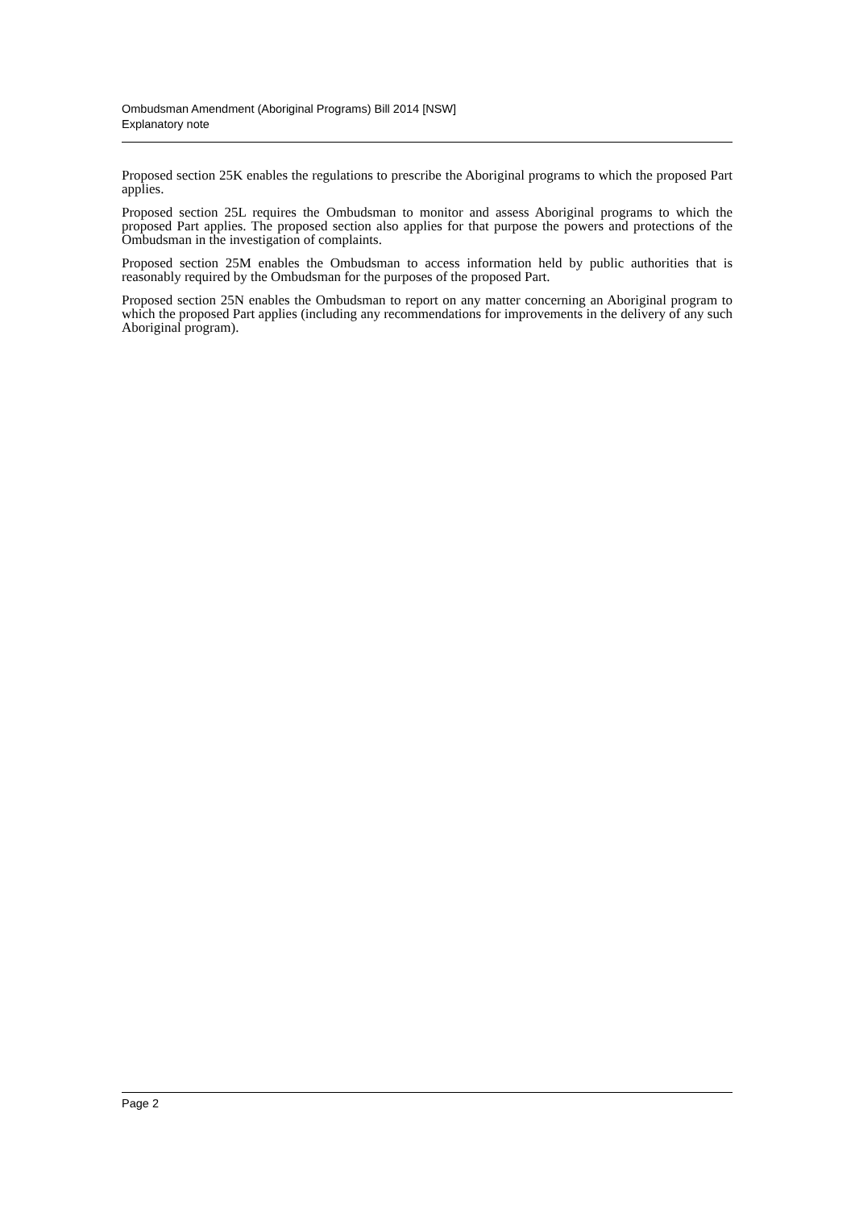Ombudsman Amendment (Aboriginal Programs) Bill 2014 [NSW]
Explanatory note
Proposed section 25K enables the regulations to prescribe the Aboriginal programs to which the proposed Part applies.
Proposed section 25L requires the Ombudsman to monitor and assess Aboriginal programs to which the proposed Part applies. The proposed section also applies for that purpose the powers and protections of the Ombudsman in the investigation of complaints.
Proposed section 25M enables the Ombudsman to access information held by public authorities that is reasonably required by the Ombudsman for the purposes of the proposed Part.
Proposed section 25N enables the Ombudsman to report on any matter concerning an Aboriginal program to which the proposed Part applies (including any recommendations for improvements in the delivery of any such Aboriginal program).
Page 2